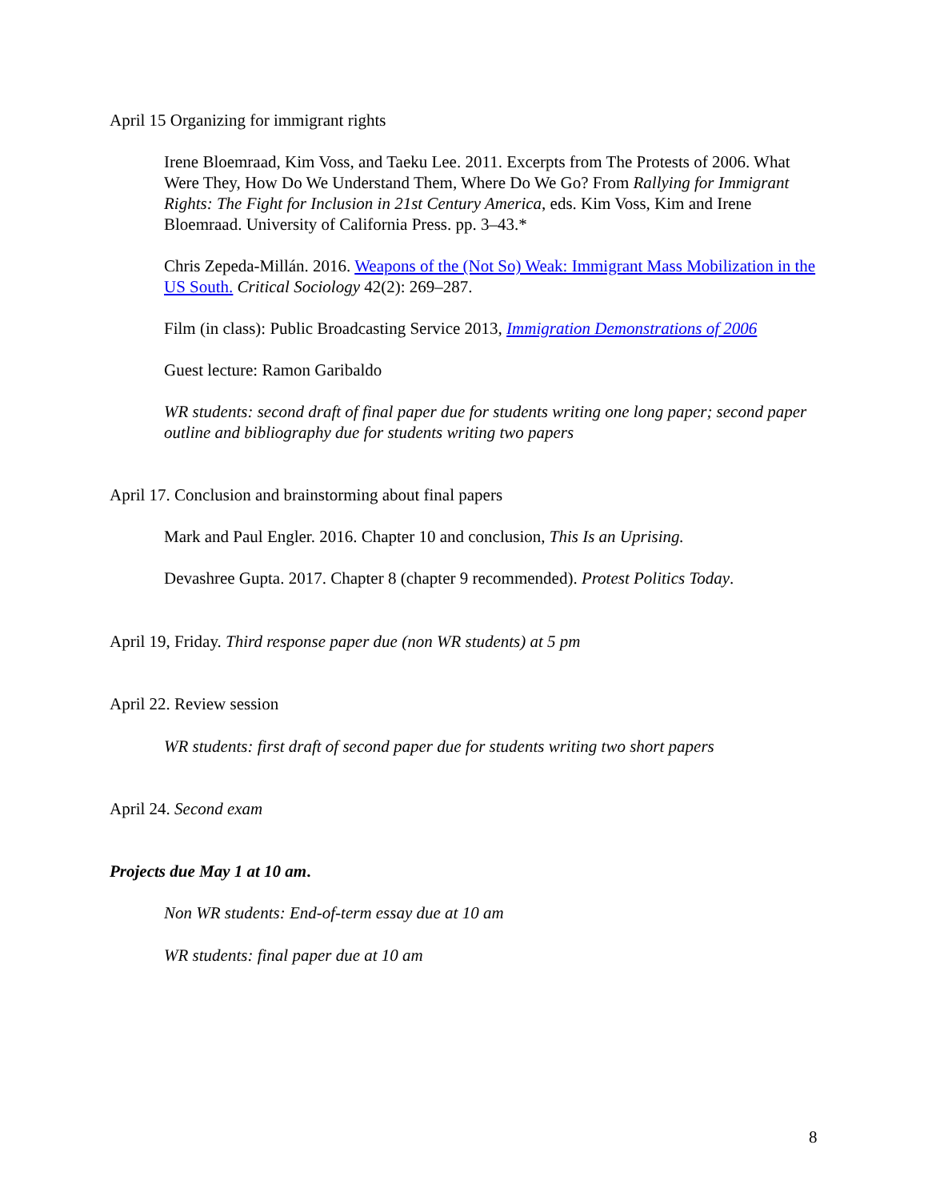April 15 Organizing for immigrant rights
Irene Bloemraad, Kim Voss, and Taeku Lee. 2011. Excerpts from The Protests of 2006. What Were They, How Do We Understand Them, Where Do We Go? From Rallying for Immigrant Rights: The Fight for Inclusion in 21st Century America, eds. Kim Voss, Kim and Irene Bloemraad. University of California Press. pp. 3–43.*
Chris Zepeda-Millán. 2016. Weapons of the (Not So) Weak: Immigrant Mass Mobilization in the US South. Critical Sociology 42(2): 269–287.
Film (in class): Public Broadcasting Service 2013, Immigration Demonstrations of 2006
Guest lecture: Ramon Garibaldo
WR students: second draft of final paper due for students writing one long paper; second paper outline and bibliography due for students writing two papers
April 17. Conclusion and brainstorming about final papers
Mark and Paul Engler. 2016. Chapter 10 and conclusion, This Is an Uprising.
Devashree Gupta. 2017. Chapter 8 (chapter 9 recommended). Protest Politics Today.
April 19, Friday. Third response paper due (non WR students) at 5 pm
April 22. Review session
WR students: first draft of second paper due for students writing two short papers
April 24. Second exam
Projects due May 1 at 10 am.
Non WR students: End-of-term essay due at 10 am
WR students: final paper due at 10 am
8